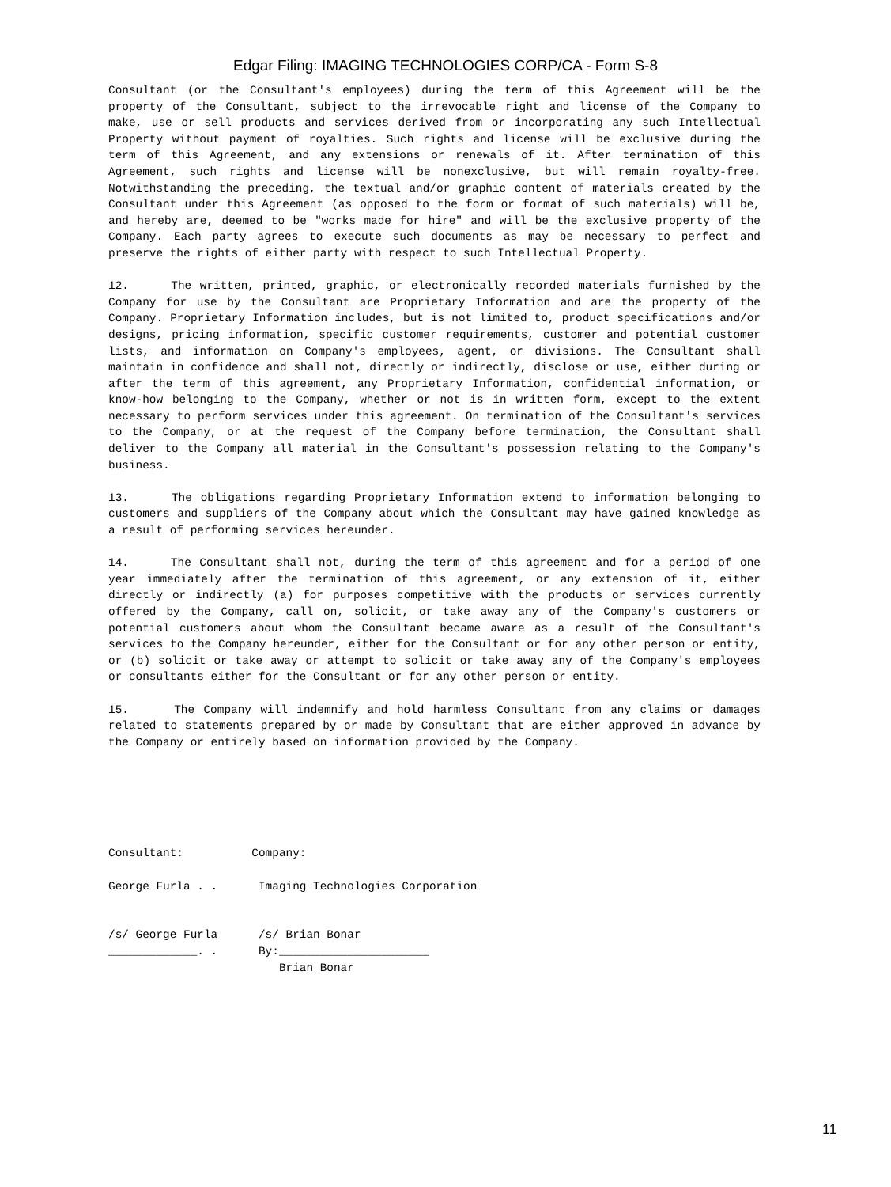Edgar Filing: IMAGING TECHNOLOGIES CORP/CA - Form S-8
Consultant (or the Consultant's employees) during the term of this Agreement will be the property of the Consultant, subject to the irrevocable right and license of the Company to make, use or sell products and services derived from or incorporating any such Intellectual Property without payment of royalties. Such rights and license will be exclusive during the term of this Agreement, and any extensions or renewals of it. After termination of this Agreement, such rights and license will be nonexclusive, but will remain royalty-free. Notwithstanding the preceding, the textual and/or graphic content of materials created by the Consultant under this Agreement (as opposed to the form or format of such materials) will be, and hereby are, deemed to be "works made for hire" and will be the exclusive property of the Company. Each party agrees to execute such documents as may be necessary to perfect and preserve the rights of either party with respect to such Intellectual Property.
12. The written, printed, graphic, or electronically recorded materials furnished by the Company for use by the Consultant are Proprietary Information and are the property of the Company. Proprietary Information includes, but is not limited to, product specifications and/or designs, pricing information, specific customer requirements, customer and potential customer lists, and information on Company's employees, agent, or divisions. The Consultant shall maintain in confidence and shall not, directly or indirectly, disclose or use, either during or after the term of this agreement, any Proprietary Information, confidential information, or know-how belonging to the Company, whether or not is in written form, except to the extent necessary to perform services under this agreement. On termination of the Consultant's services to the Company, or at the request of the Company before termination, the Consultant shall deliver to the Company all material in the Consultant's possession relating to the Company's business.
13. The obligations regarding Proprietary Information extend to information belonging to customers and suppliers of the Company about which the Consultant may have gained knowledge as a result of performing services hereunder.
14. The Consultant shall not, during the term of this agreement and for a period of one year immediately after the termination of this agreement, or any extension of it, either directly or indirectly (a) for purposes competitive with the products or services currently offered by the Company, call on, solicit, or take away any of the Company's customers or potential customers about whom the Consultant became aware as a result of the Consultant's services to the Company hereunder, either for the Consultant or for any other person or entity, or (b) solicit or take away or attempt to solicit or take away any of the Company's employees or consultants either for the Consultant or for any other person or entity.
15. The Company will indemnify and hold harmless Consultant from any claims or damages related to statements prepared by or made by Consultant that are either approved in advance by the Company or entirely based on information provided by the Company.
Consultant: Company: George Furla . . Imaging Technologies Corporation /s/ George Furla /s/ Brian Bonar _____________. . By:______________________ Brian Bonar
11